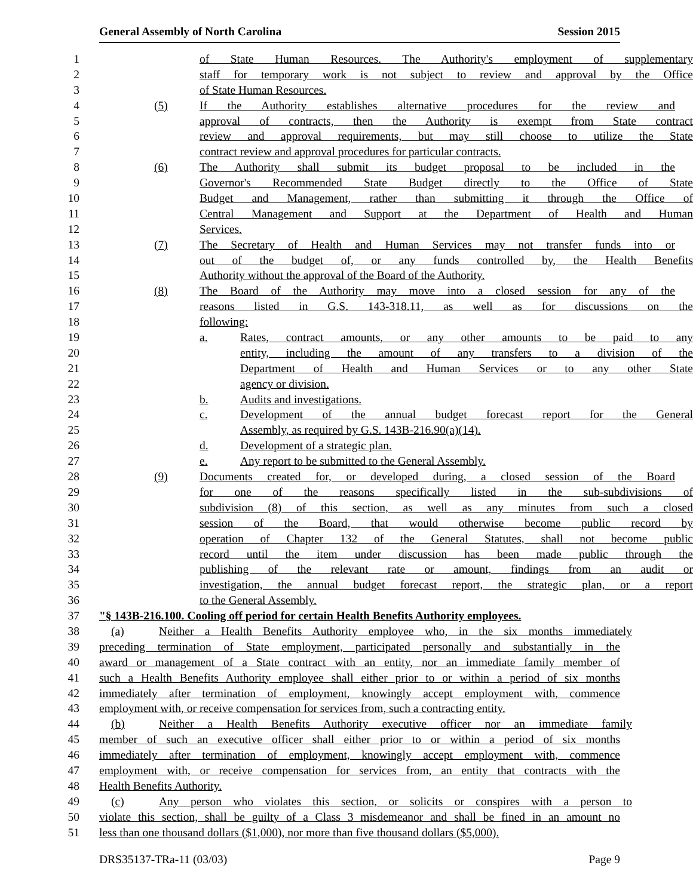General Assembly of North Carolina Session 2015
1 of State Human Resources. The Authority's employment of supplementary
2 staff for temporary work is not subject to review and approval by the Office
3 of State Human Resources.
4 (5) If the Authority establishes alternative procedures for the review and
5 approval of contracts, then the Authority is exempt from State contract
6 review and approval requirements, but may still choose to utilize the State
7 contract review and approval procedures for particular contracts.
8 (6) The Authority shall submit its budget proposal to be included in the
9 Governor's Recommended State Budget directly to the Office of State
10 Budget and Management, rather than submitting it through the Office of
11 Central Management and Support at the Department of Health and Human
12 Services.
13 (7) The Secretary of Health and Human Services may not transfer funds into or
14 out of the budget of, or any funds controlled by, the Health Benefits
15 Authority without the approval of the Board of the Authority.
16 (8) The Board of the Authority may move into a closed session for any of the
17 reasons listed in G.S. 143-318.11, as well as for discussions on the
18 following:
19 a. Rates, contract amounts, or any other amounts to be paid to any
20 entity, including the amount of any transfers to a division of the
21 Department of Health and Human Services or to any other State
22 agency or division.
23 b. Audits and investigations.
24 c. Development of the annual budget forecast report for the General
25 Assembly, as required by G.S. 143B-216.90(a)(14).
26 d. Development of a strategic plan.
27 e. Any report to be submitted to the General Assembly.
28 (9) Documents created for, or developed during, a closed session of the Board
29 for one of the reasons specifically listed in the sub-subdivisions of
30 subdivision (8) of this section, as well as any minutes from such a closed
31 session of the Board, that would otherwise become public record by
32 operation of Chapter 132 of the General Statutes, shall not become public
33 record until the item under discussion has been made public through the
34 publishing of the relevant rate or amount, findings from an audit or
35 investigation, the annual budget forecast report, the strategic plan, or a report
36 to the General Assembly.
37 "§ 143B-216.100. Cooling off period for certain Health Benefits Authority employees.
38 (a) Neither a Health Benefits Authority employee who, in the six months immediately
39 preceding termination of State employment, participated personally and substantially in the
40 award or management of a State contract with an entity, nor an immediate family member of
41 such a Health Benefits Authority employee shall either prior to or within a period of six months
42 immediately after termination of employment, knowingly accept employment with, commence
43 employment with, or receive compensation for services from, such a contracting entity.
44 (b) Neither a Health Benefits Authority executive officer nor an immediate family
45 member of such an executive officer shall either prior to or within a period of six months
46 immediately after termination of employment, knowingly accept employment with, commence
47 employment with, or receive compensation for services from, an entity that contracts with the
48 Health Benefits Authority.
49 (c) Any person who violates this section, or solicits or conspires with a person to
50 violate this section, shall be guilty of a Class 3 misdemeanor and shall be fined in an amount no
51 less than one thousand dollars ($1,000), nor more than five thousand dollars ($5,000).
DRS35137-TRa-11 (03/03) Page 9